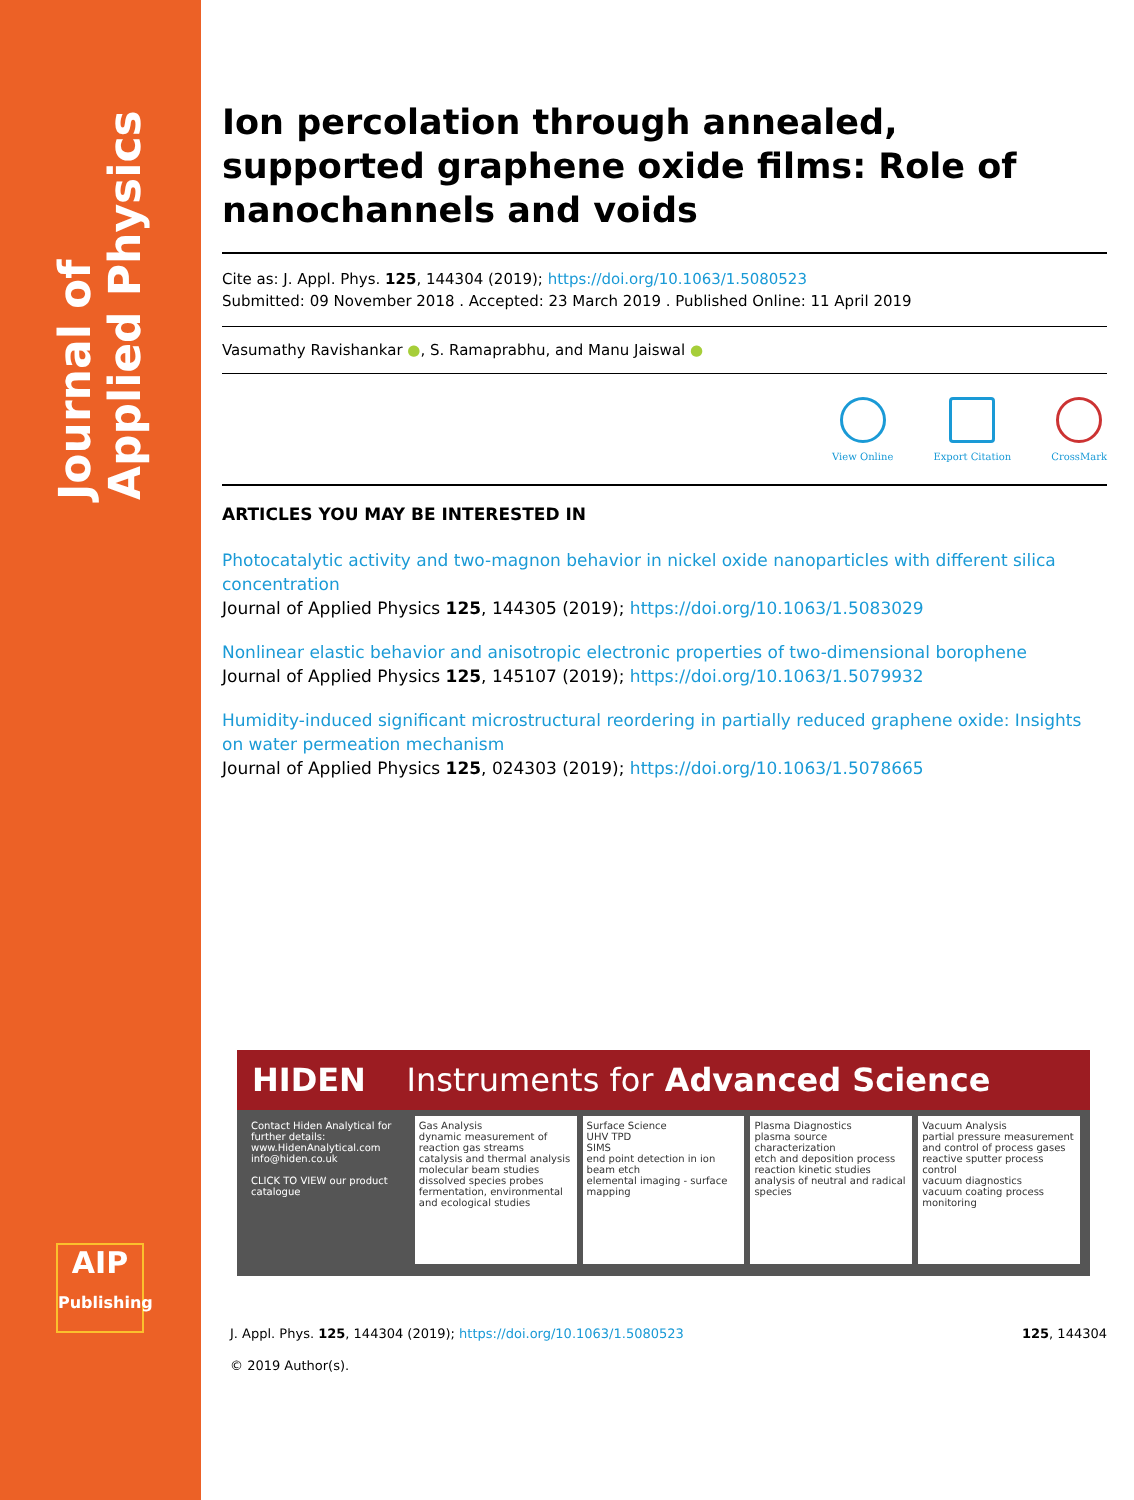Journal of Applied Physics
AIP
Publishing
Ion percolation through annealed, supported graphene oxide films: Role of nanochannels and voids
Cite as: J. Appl. Phys. 125, 144304 (2019); https://doi.org/10.1063/1.5080523
Submitted: 09 November 2018 . Accepted: 23 March 2019 . Published Online: 11 April 2019
Vasumathy Ravishankar ●, S. Ramaprabhu, and Manu Jaiswal ●
View Online Export Citation CrossMark
ARTICLES YOU MAY BE INTERESTED IN
Photocatalytic activity and two-magnon behavior in nickel oxide nanoparticles with different silica concentration
Journal of Applied Physics 125, 144305 (2019); https://doi.org/10.1063/1.5083029
Nonlinear elastic behavior and anisotropic electronic properties of two-dimensional borophene
Journal of Applied Physics 125, 145107 (2019); https://doi.org/10.1063/1.5079932
Humidity-induced significant microstructural reordering in partially reduced graphene oxide: Insights on water permeation mechanism
Journal of Applied Physics 125, 024303 (2019); https://doi.org/10.1063/1.5078665
HIDEN Instruments for Advanced Science
Contact Hiden Analytical for further details:
www.HidenAnalytical.com
info@hiden.co.uk
CLICK TO VIEW our product catalogue
Gas Analysis
dynamic measurement of reaction gas streams
catalysis and thermal analysis
molecular beam studies
dissolved species probes
fermentation, environmental and ecological studies
Surface Science
UHV TPD
SIMS
end point detection in ion beam etch
elemental imaging - surface mapping
Plasma Diagnostics
plasma source characterization
etch and deposition process reaction kinetic studies
analysis of neutral and radical species
Vacuum Analysis
partial pressure measurement and control of process gases
reactive sputter process control
vacuum diagnostics
vacuum coating process monitoring
J. Appl. Phys. 125, 144304 (2019); https://doi.org/10.1063/1.5080523 125, 144304
© 2019 Author(s).